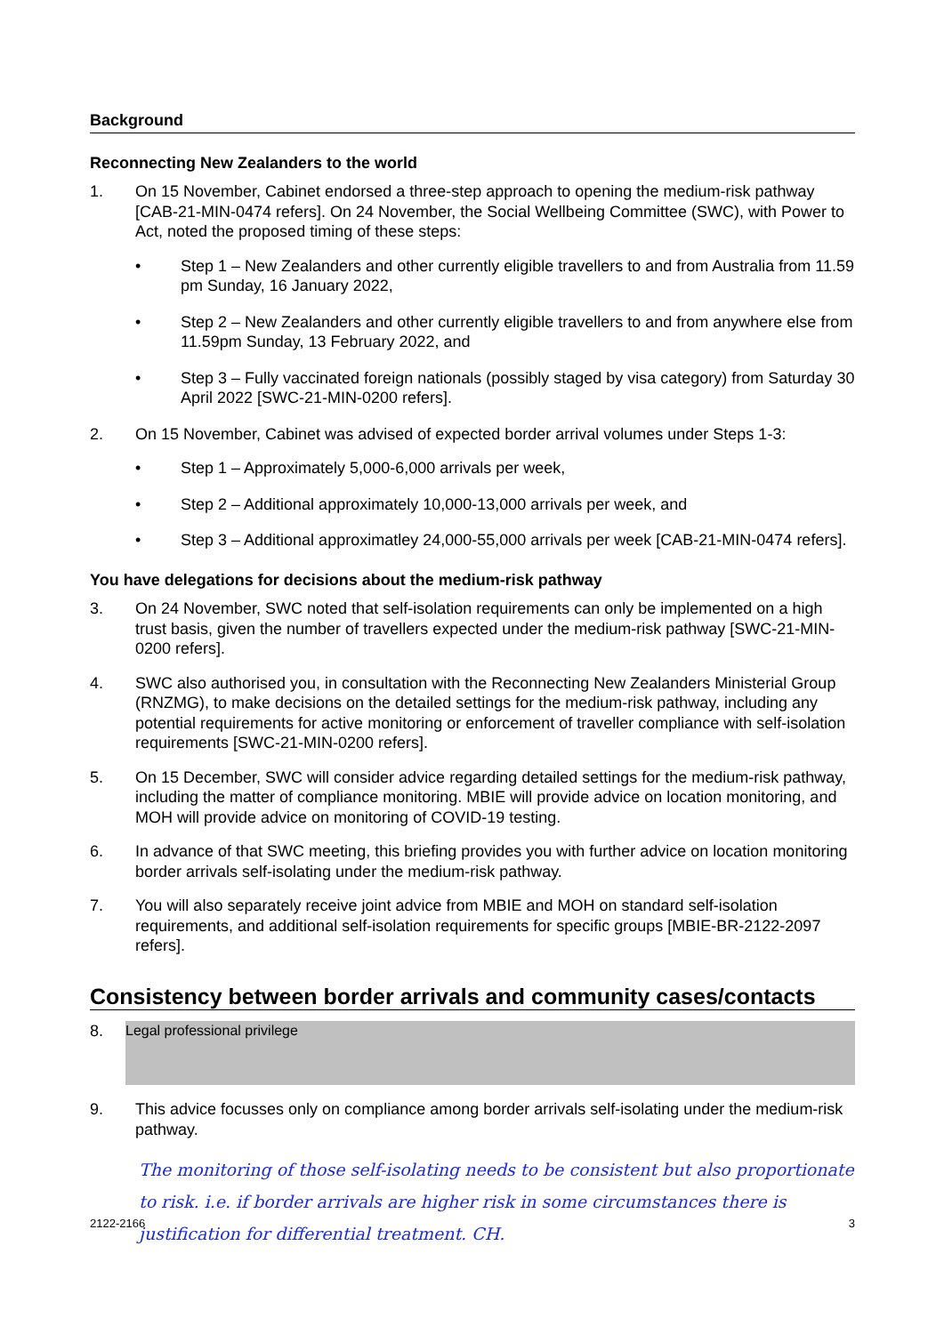Background
Reconnecting New Zealanders to the world
1. On 15 November, Cabinet endorsed a three-step approach to opening the medium-risk pathway [CAB-21-MIN-0474 refers]. On 24 November, the Social Wellbeing Committee (SWC), with Power to Act, noted the proposed timing of these steps:
• Step 1 – New Zealanders and other currently eligible travellers to and from Australia from 11.59 pm Sunday, 16 January 2022,
• Step 2 – New Zealanders and other currently eligible travellers to and from anywhere else from 11.59pm Sunday, 13 February 2022, and
• Step 3 – Fully vaccinated foreign nationals (possibly staged by visa category) from Saturday 30 April 2022 [SWC-21-MIN-0200 refers].
2. On 15 November, Cabinet was advised of expected border arrival volumes under Steps 1-3:
• Step 1 – Approximately 5,000-6,000 arrivals per week,
• Step 2 – Additional approximately 10,000-13,000 arrivals per week, and
• Step 3 – Additional approximatley 24,000-55,000 arrivals per week [CAB-21-MIN-0474 refers].
You have delegations for decisions about the medium-risk pathway
3. On 24 November, SWC noted that self-isolation requirements can only be implemented on a high trust basis, given the number of travellers expected under the medium-risk pathway [SWC-21-MIN-0200 refers].
4. SWC also authorised you, in consultation with the Reconnecting New Zealanders Ministerial Group (RNZMG), to make decisions on the detailed settings for the medium-risk pathway, including any potential requirements for active monitoring or enforcement of traveller compliance with self-isolation requirements [SWC-21-MIN-0200 refers].
5. On 15 December, SWC will consider advice regarding detailed settings for the medium-risk pathway, including the matter of compliance monitoring. MBIE will provide advice on location monitoring, and MOH will provide advice on monitoring of COVID-19 testing.
6. In advance of that SWC meeting, this briefing provides you with further advice on location monitoring border arrivals self-isolating under the medium-risk pathway.
7. You will also separately receive joint advice from MBIE and MOH on standard self-isolation requirements, and additional self-isolation requirements for specific groups [MBIE-BR-2122-2097 refers].
Consistency between border arrivals and community cases/contacts
8.
Legal professional privilege
9. This advice focusses only on compliance among border arrivals self-isolating under the medium-risk pathway.
The monitoring of those self-isolating needs to be consistent but also proportionate to risk. i.e. if border arrivals are higher risk in some circumstances there is justification for differential treatment. CH.
2122-2166 3